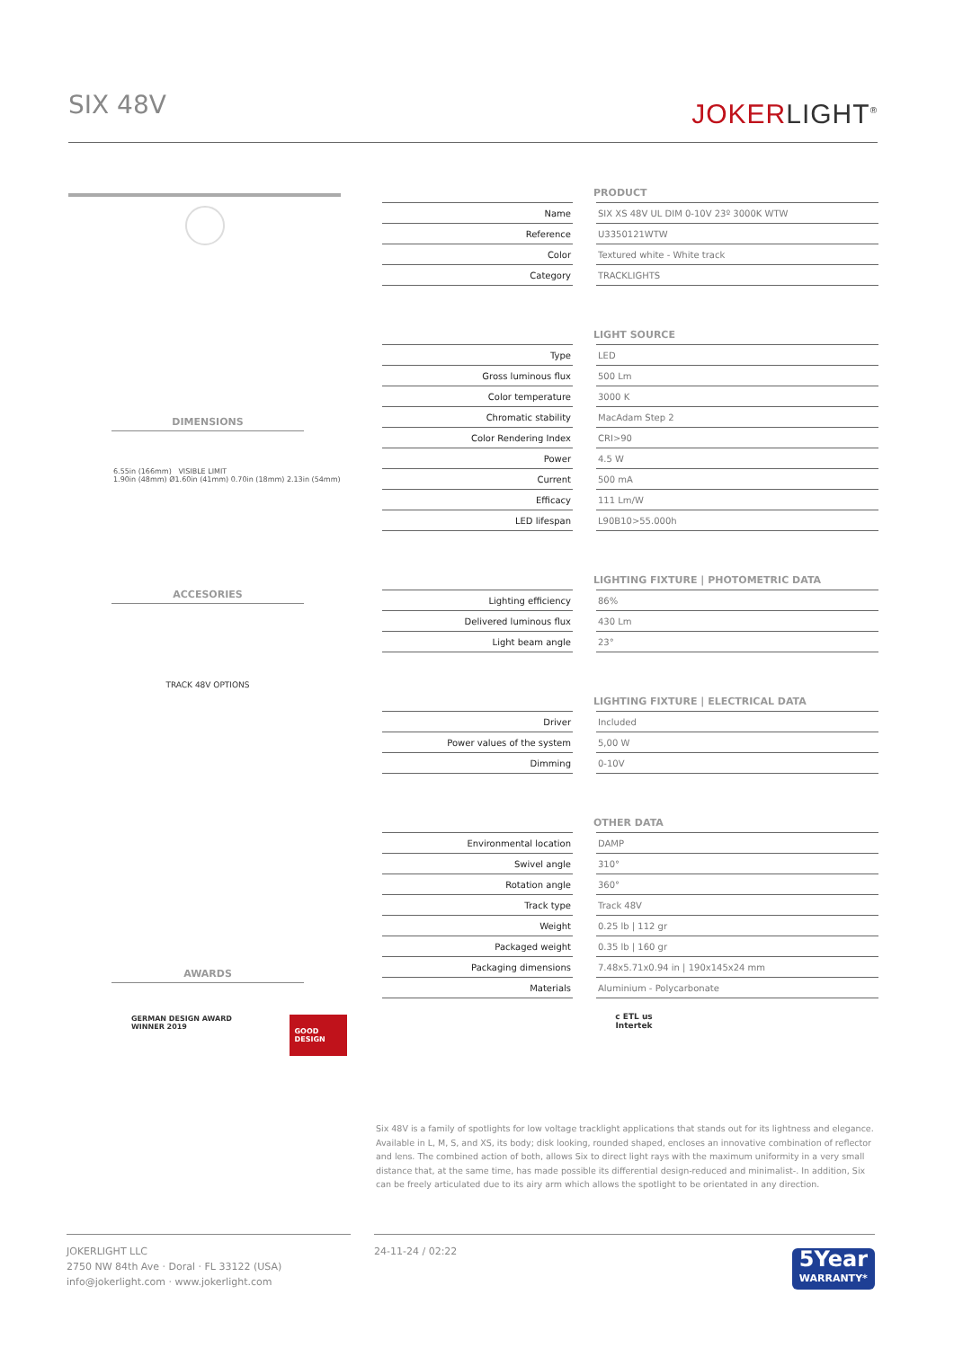SIX 48V
JOKERLIGHT<sup>®</sup>
DIMENSIONS
6.55in (166mm) VISIBLE LIMIT
1.90in (48mm) Ø1.60in (41mm) 0.70in (18mm) 2.13in (54mm)
ACCESORIES
TRACK 48V OPTIONS
AWARDS
GERMAN DESIGN AWARD WINNER 2019
GOOD DESIGN
| PRODUCT | | |
| --- | --- | --- |
| Name | | SIX XS 48V UL DIM 0-10V 23º 3000K WTW |
| Reference | | U3350121WTW |
| Color | | Textured white - White track |
| Category | | TRACKLIGHTS |
| LIGHT SOURCE | | |
| --- | --- | --- |
| Type | | LED |
| Gross luminous flux | | 500 Lm |
| Color temperature | | 3000 K |
| Chromatic stability | | MacAdam Step 2 |
| Color Rendering Index | | CRI>90 |
| Power | | 4.5 W |
| Current | | 500 mA |
| Efficacy | | 111 Lm/W |
| LED lifespan | | L90B10>55.000h |
| LIGHTING FIXTURE / PHOTOMETRIC DATA | | |
| --- | --- | --- |
| Lighting efficiency | | 86% |
| Delivered luminous flux | | 430 Lm |
| Light beam angle | | 23° |
| LIGHTING FIXTURE / ELECTRICAL DATA | | |
| --- | --- | --- |
| Driver | | Included |
| Power values of the system | | 5,00 W |
| Dimming | | 0-10V |
| OTHER DATA | | |
| --- | --- | --- |
| Environmental location | | DAMP |
| Swivel angle | | 310° |
| Rotation angle | | 360° |
| Track type | | Track 48V |
| Weight | | 0.25 lb / 112 gr |
| Packaged weight | | 0.35 lb / 160 gr |
| Packaging dimensions | | 7.48x5.71x0.94 in / 190x145x24 mm |
| Materials | | Aluminium - Polycarbonate |
c ETL us
Intertek
Six 48V is a family of spotlights for low voltage tracklight applications that stands out for its lightness and elegance. Available in L, M, S, and XS, its body; disk looking, rounded shaped, encloses an innovative combination of reflector and lens. The combined action of both, allows Six to direct light rays with the maximum uniformity in a very small distance that, at the same time, has made possible its differential design-reduced and minimalist-. In addition, Six can be freely articulated due to its airy arm which allows the spotlight to be orientated in any direction.
JOKERLIGHT LLC
2750 NW 84th Ave · Doral · FL 33122 (USA)
info@jokerlight.com · www.jokerlight.com
24-11-24 / 02:22
5Year
WARRANTY*